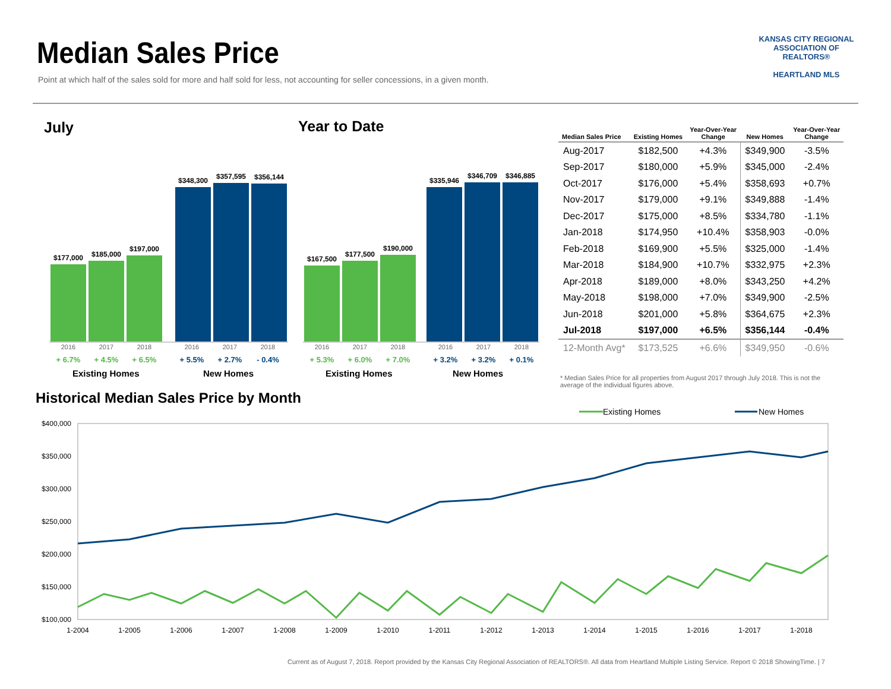Median Sales Price
Point at which half of the sales sold for more and half sold for less, not accounting for seller concessions, in a given month.
KANSAS CITY REGIONAL
ASSOCIATION OF REALTORS®
HEARTLAND MLS
July
$177,000
$185,000
$197,000
$348,300
$357,595
$356,144
2016 2017 2018 2016 2017 2018
+ 6.7% + 4.5% + 6.5% + 5.5% + 2.7% - 0.4%
Existing Homes New Homes
Year to Date
$167,500
$177,500
$190,000
$335,946
$346,709
$346,885
2016 2017 2018 2016 2017 2018
+ 5.3% + 6.0% + 7.0% + 3.2% + 3.2% + 0.1%
Existing Homes New Homes
| Median Sales Price | Existing Homes | Year-Over-Year Change | New Homes | Year-Over-Year Change |
| --- | --- | --- | --- | --- |
| Aug-2017 | $182,500 | +4.3% | $349,900 | -3.5% |
| Sep-2017 | $180,000 | +5.9% | $345,000 | -2.4% |
| Oct-2017 | $176,000 | +5.4% | $358,693 | +0.7% |
| Nov-2017 | $179,000 | +9.1% | $349,888 | -1.4% |
| Dec-2017 | $175,000 | +8.5% | $334,780 | -1.1% |
| Jan-2018 | $174,950 | +10.4% | $358,903 | -0.0% |
| Feb-2018 | $169,900 | +5.5% | $325,000 | -1.4% |
| Mar-2018 | $184,900 | +10.7% | $332,975 | +2.3% |
| Apr-2018 | $189,000 | +8.0% | $343,250 | +4.2% |
| May-2018 | $198,000 | +7.0% | $349,900 | -2.5% |
| Jun-2018 | $201,000 | +5.8% | $364,675 | +2.3% |
| Jul-2018 | $197,000 | +6.5% | $356,144 | -0.4% |
| 12-Month Avg* | $173,525 | +6.6% | $349,950 | -0.6% |
* Median Sales Price for all properties from August 2017 through July 2018. This is not the average of the individual figures above.
Historical Median Sales Price by Month
Existing Homes
New Homes
$400,000
$350,000
$300,000
$250,000
$200,000
$150,000
$100,000
1-2004
1-2005
1-2006
1-2007
1-2008
1-2009
1-2010
1-2011
1-2012
1-2013
1-2014
1-2015
1-2016
1-2017
1-2018
Current as of August 7, 2018. Report provided by the Kansas City Regional Association of REALTORS®. All data from Heartland Multiple Listing Service. Report © 2018 ShowingTime. | 7